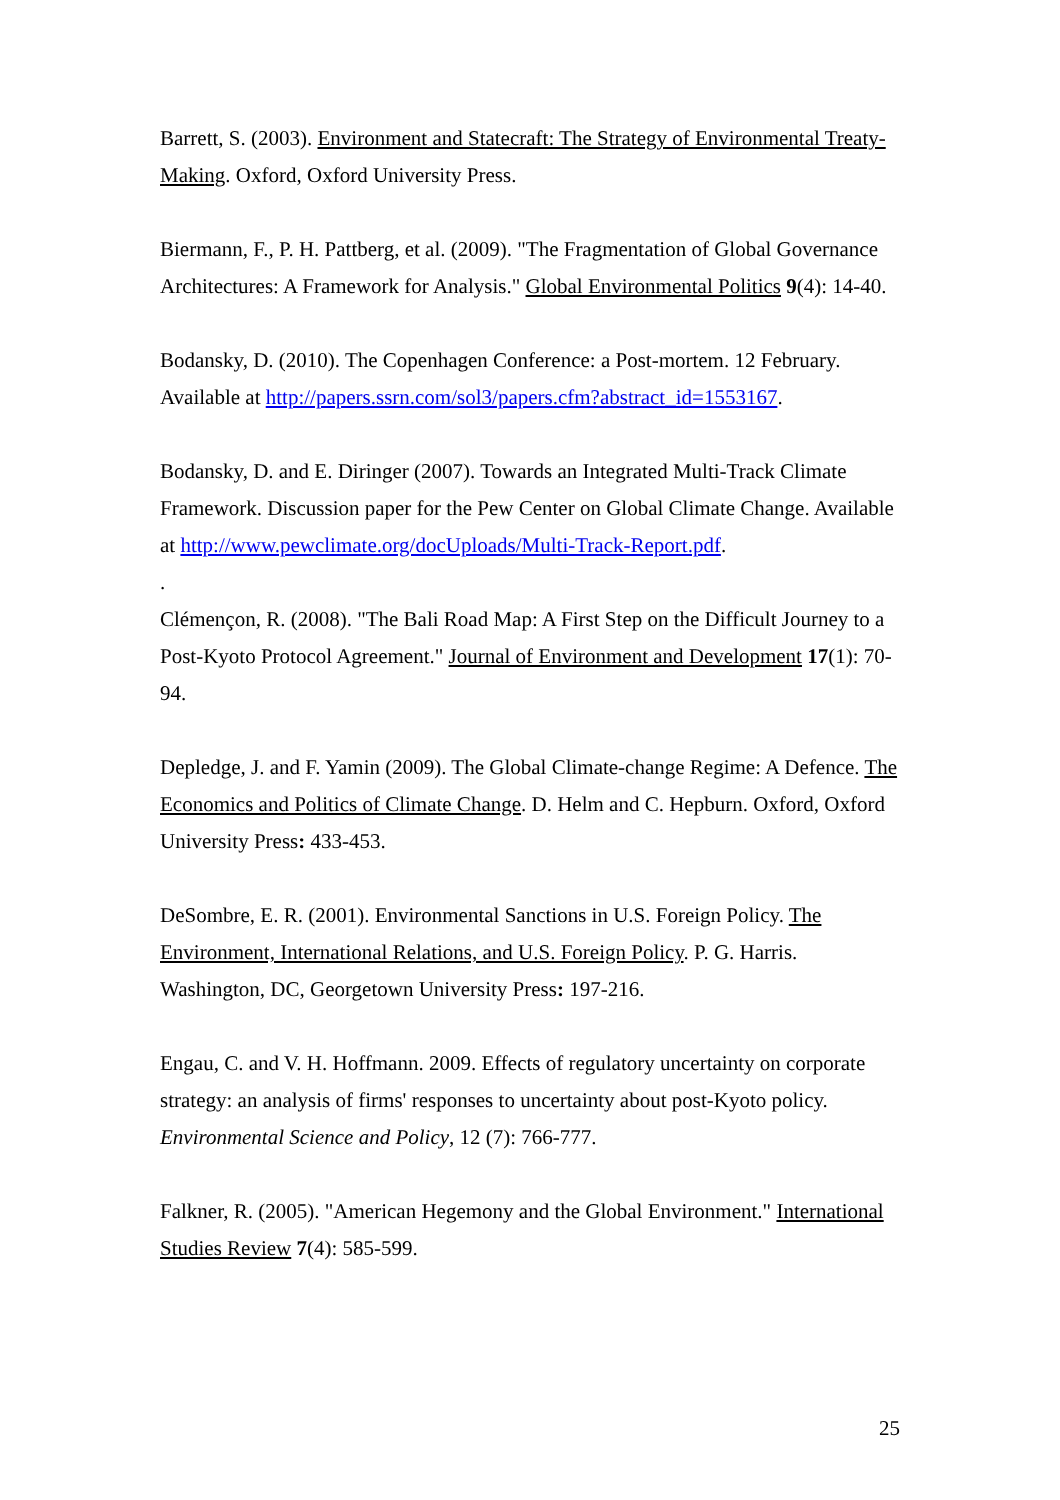Barrett, S. (2003). Environment and Statecraft: The Strategy of Environmental Treaty-Making. Oxford, Oxford University Press.
Biermann, F., P. H. Pattberg, et al. (2009). "The Fragmentation of Global Governance Architectures: A Framework for Analysis." Global Environmental Politics 9(4): 14-40.
Bodansky, D. (2010). The Copenhagen Conference: a Post-mortem. 12 February. Available at http://papers.ssrn.com/sol3/papers.cfm?abstract_id=1553167.
Bodansky, D. and E. Diringer (2007). Towards an Integrated Multi-Track Climate Framework. Discussion paper for the Pew Center on Global Climate Change. Available at http://www.pewclimate.org/docUploads/Multi-Track-Report.pdf.
.
Clémençon, R. (2008). "The Bali Road Map: A First Step on the Difficult Journey to a Post-Kyoto Protocol Agreement." Journal of Environment and Development 17(1): 70-94.
Depledge, J. and F. Yamin (2009). The Global Climate-change Regime: A Defence. The Economics and Politics of Climate Change. D. Helm and C. Hepburn. Oxford, Oxford University Press: 433-453.
DeSombre, E. R. (2001). Environmental Sanctions in U.S. Foreign Policy. The Environment, International Relations, and U.S. Foreign Policy. P. G. Harris. Washington, DC, Georgetown University Press: 197-216.
Engau, C. and V. H. Hoffmann. 2009. Effects of regulatory uncertainty on corporate strategy: an analysis of firms' responses to uncertainty about post-Kyoto policy. Environmental Science and Policy, 12 (7): 766-777.
Falkner, R. (2005). "American Hegemony and the Global Environment." International Studies Review 7(4): 585-599.
25